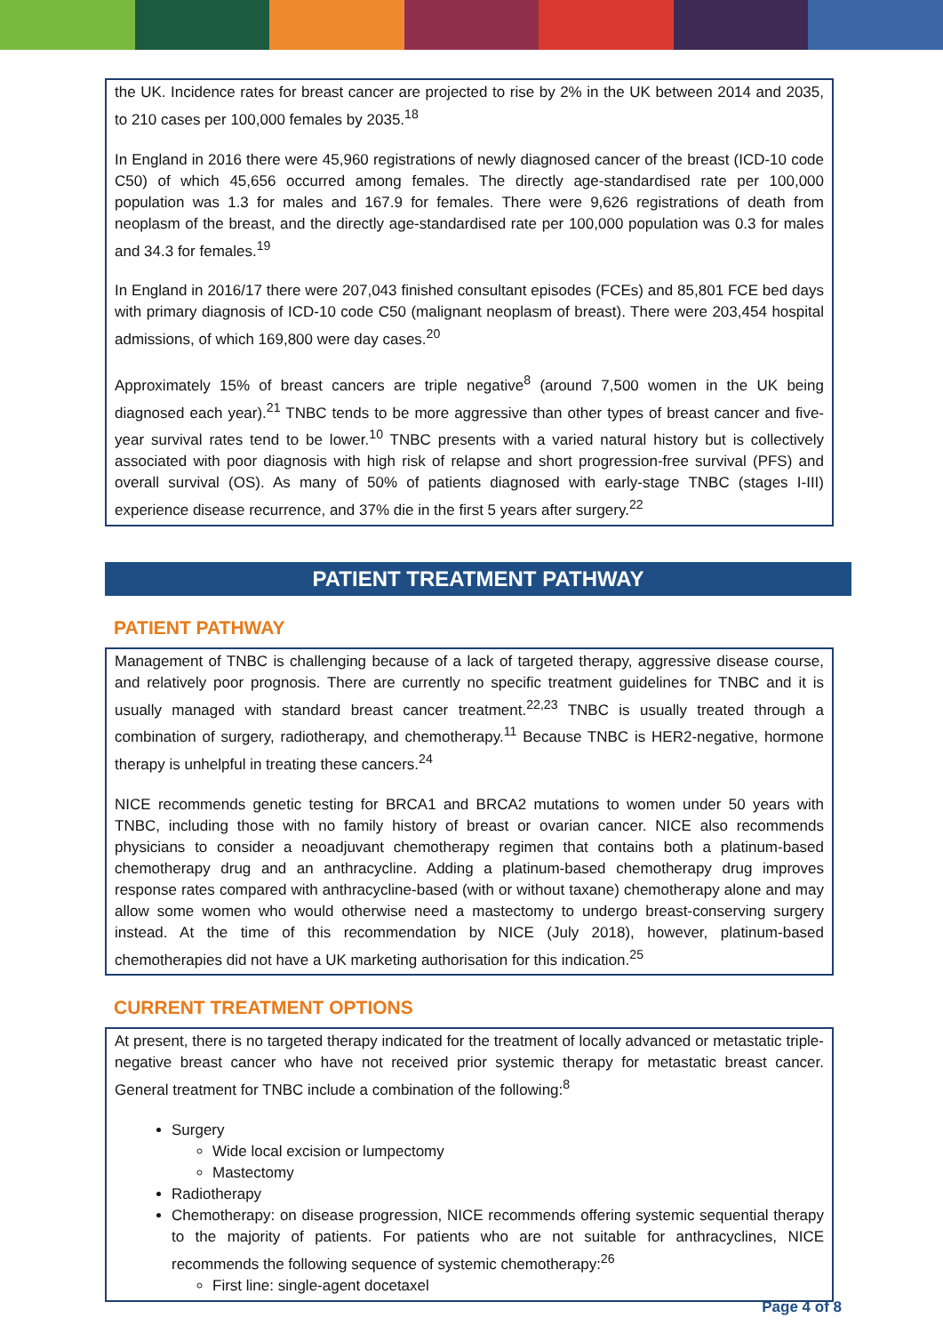the UK. Incidence rates for breast cancer are projected to rise by 2% in the UK between 2014 and 2035, to 210 cases per 100,000 females by 2035.<sup>18</sup>
In England in 2016 there were 45,960 registrations of newly diagnosed cancer of the breast (ICD-10 code C50) of which 45,656 occurred among females. The directly age-standardised rate per 100,000 population was 1.3 for males and 167.9 for females. There were 9,626 registrations of death from neoplasm of the breast, and the directly age-standardised rate per 100,000 population was 0.3 for males and 34.3 for females.<sup>19</sup>
In England in 2016/17 there were 207,043 finished consultant episodes (FCEs) and 85,801 FCE bed days with primary diagnosis of ICD-10 code C50 (malignant neoplasm of breast). There were 203,454 hospital admissions, of which 169,800 were day cases.<sup>20</sup>
Approximately 15% of breast cancers are triple negative<sup>8</sup> (around 7,500 women in the UK being diagnosed each year).<sup>21</sup> TNBC tends to be more aggressive than other types of breast cancer and five-year survival rates tend to be lower.<sup>10</sup> TNBC presents with a varied natural history but is collectively associated with poor diagnosis with high risk of relapse and short progression-free survival (PFS) and overall survival (OS). As many of 50% of patients diagnosed with early-stage TNBC (stages I-III) experience disease recurrence, and 37% die in the first 5 years after surgery.<sup>22</sup>
PATIENT TREATMENT PATHWAY
PATIENT PATHWAY
Management of TNBC is challenging because of a lack of targeted therapy, aggressive disease course, and relatively poor prognosis. There are currently no specific treatment guidelines for TNBC and it is usually managed with standard breast cancer treatment.<sup>22,23</sup> TNBC is usually treated through a combination of surgery, radiotherapy, and chemotherapy.<sup>11</sup> Because TNBC is HER2-negative, hormone therapy is unhelpful in treating these cancers.<sup>24</sup>
NICE recommends genetic testing for BRCA1 and BRCA2 mutations to women under 50 years with TNBC, including those with no family history of breast or ovarian cancer. NICE also recommends physicians to consider a neoadjuvant chemotherapy regimen that contains both a platinum-based chemotherapy drug and an anthracycline. Adding a platinum-based chemotherapy drug improves response rates compared with anthracycline-based (with or without taxane) chemotherapy alone and may allow some women who would otherwise need a mastectomy to undergo breast-conserving surgery instead. At the time of this recommendation by NICE (July 2018), however, platinum-based chemotherapies did not have a UK marketing authorisation for this indication.<sup>25</sup>
CURRENT TREATMENT OPTIONS
At present, there is no targeted therapy indicated for the treatment of locally advanced or metastatic triple-negative breast cancer who have not received prior systemic therapy for metastatic breast cancer. General treatment for TNBC include a combination of the following:<sup>8</sup>
Surgery
Wide local excision or lumpectomy
Mastectomy
Radiotherapy
Chemotherapy: on disease progression, NICE recommends offering systemic sequential therapy to the majority of patients. For patients who are not suitable for anthracyclines, NICE recommends the following sequence of systemic chemotherapy:<sup>26</sup>
First line: single-agent docetaxel
Page 4 of 8